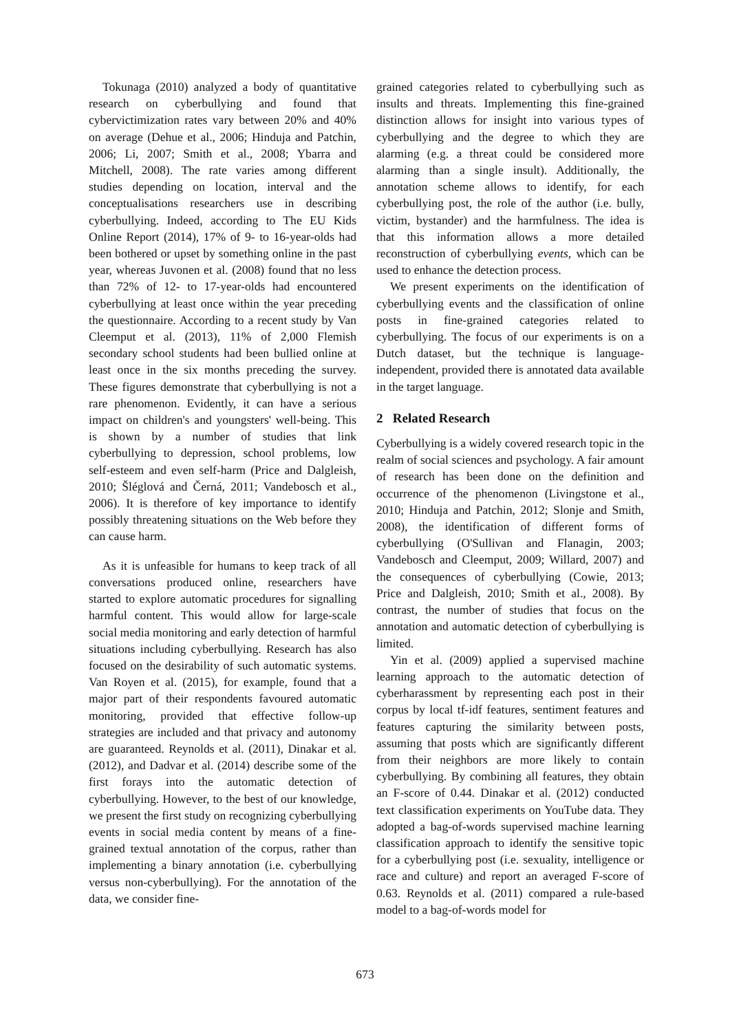Tokunaga (2010) analyzed a body of quantitative research on cyberbullying and found that cybervictimization rates vary between 20% and 40% on average (Dehue et al., 2006; Hinduja and Patchin, 2006; Li, 2007; Smith et al., 2008; Ybarra and Mitchell, 2008). The rate varies among different studies depending on location, interval and the conceptualisations researchers use in describing cyberbullying. Indeed, according to The EU Kids Online Report (2014), 17% of 9- to 16-year-olds had been bothered or upset by something online in the past year, whereas Juvonen et al. (2008) found that no less than 72% of 12- to 17-year-olds had encountered cyberbullying at least once within the year preceding the questionnaire. According to a recent study by Van Cleemput et al. (2013), 11% of 2,000 Flemish secondary school students had been bullied online at least once in the six months preceding the survey. These figures demonstrate that cyberbullying is not a rare phenomenon. Evidently, it can have a serious impact on children's and youngsters' well-being. This is shown by a number of studies that link cyberbullying to depression, school problems, low self-esteem and even self-harm (Price and Dalgleish, 2010; Šléglová and Černá, 2011; Vandebosch et al., 2006). It is therefore of key importance to identify possibly threatening situations on the Web before they can cause harm.
As it is unfeasible for humans to keep track of all conversations produced online, researchers have started to explore automatic procedures for signalling harmful content. This would allow for large-scale social media monitoring and early detection of harmful situations including cyberbullying. Research has also focused on the desirability of such automatic systems. Van Royen et al. (2015), for example, found that a major part of their respondents favoured automatic monitoring, provided that effective follow-up strategies are included and that privacy and autonomy are guaranteed. Reynolds et al. (2011), Dinakar et al. (2012), and Dadvar et al. (2014) describe some of the first forays into the automatic detection of cyberbullying. However, to the best of our knowledge, we present the first study on recognizing cyberbullying events in social media content by means of a fine-grained textual annotation of the corpus, rather than implementing a binary annotation (i.e. cyberbullying versus non-cyberbullying). For the annotation of the data, we consider fine-
grained categories related to cyberbullying such as insults and threats. Implementing this fine-grained distinction allows for insight into various types of cyberbullying and the degree to which they are alarming (e.g. a threat could be considered more alarming than a single insult). Additionally, the annotation scheme allows to identify, for each cyberbullying post, the role of the author (i.e. bully, victim, bystander) and the harmfulness. The idea is that this information allows a more detailed reconstruction of cyberbullying events, which can be used to enhance the detection process.
We present experiments on the identification of cyberbullying events and the classification of online posts in fine-grained categories related to cyberbullying. The focus of our experiments is on a Dutch dataset, but the technique is language-independent, provided there is annotated data available in the target language.
2 Related Research
Cyberbullying is a widely covered research topic in the realm of social sciences and psychology. A fair amount of research has been done on the definition and occurrence of the phenomenon (Livingstone et al., 2010; Hinduja and Patchin, 2012; Slonje and Smith, 2008), the identification of different forms of cyberbullying (O'Sullivan and Flanagin, 2003; Vandebosch and Cleemput, 2009; Willard, 2007) and the consequences of cyberbullying (Cowie, 2013; Price and Dalgleish, 2010; Smith et al., 2008). By contrast, the number of studies that focus on the annotation and automatic detection of cyberbullying is limited.
Yin et al. (2009) applied a supervised machine learning approach to the automatic detection of cyberharassment by representing each post in their corpus by local tf-idf features, sentiment features and features capturing the similarity between posts, assuming that posts which are significantly different from their neighbors are more likely to contain cyberbullying. By combining all features, they obtain an F-score of 0.44. Dinakar et al. (2012) conducted text classification experiments on YouTube data. They adopted a bag-of-words supervised machine learning classification approach to identify the sensitive topic for a cyberbullying post (i.e. sexuality, intelligence or race and culture) and report an averaged F-score of 0.63. Reynolds et al. (2011) compared a rule-based model to a bag-of-words model for
673